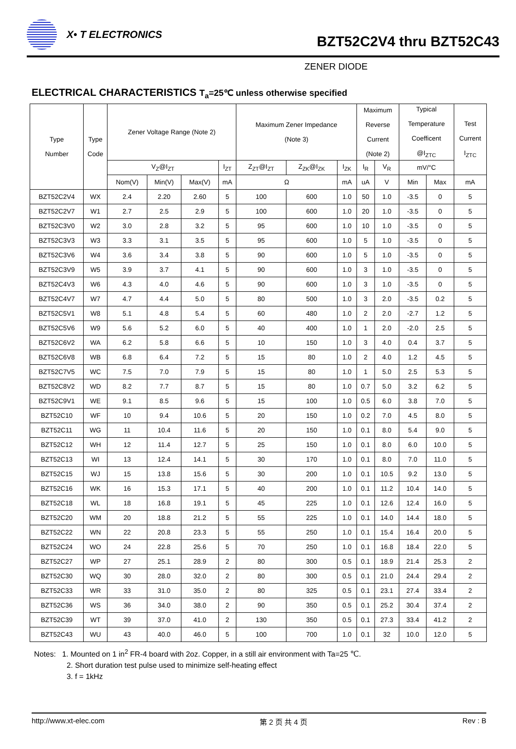X• T ELECTRONICS
BZT52C2V4 thru BZT52C43
ZENER DIODE
ELECTRICAL CHARACTERISTICS T<sub>a</sub>=25℃ unless otherwise specified
| Type Number | Type Code | Zener Voltage Range (Note 2) | | | | Maximum Zener Impedance (Note 3) | | | Maximum Reverse Current (Note 2) | | Typical Temperature Coefficent @I<sub>ZTC</sub> | | Test Current I<sub>ZTC</sub> |
| --- | --- | --- | --- | --- | --- | --- | --- | --- | --- | --- | --- | --- | --- |
| | | V<sub>Z</sub>@I<sub>ZT</sub> | | | I<sub>ZT</sub> | Z<sub>ZT</sub>@I<sub>ZT</sub> | Z<sub>ZK</sub>@I<sub>ZK</sub> | I<sub>ZK</sub> | I<sub>R</sub> | V<sub>R</sub> | mV/°C | | |
| | | Nom(V) | Min(V) | Max(V) | mA | Ω | | mA | uA | V | Min | Max | mA |
| BZT52C2V4 | WX | 2.4 | 2.20 | 2.60 | 5 | 100 | 600 | 1.0 | 50 | 1.0 | -3.5 | 0 | 5 |
| BZT52C2V7 | W1 | 2.7 | 2.5 | 2.9 | 5 | 100 | 600 | 1.0 | 20 | 1.0 | -3.5 | 0 | 5 |
| BZT52C3V0 | W2 | 3.0 | 2.8 | 3.2 | 5 | 95 | 600 | 1.0 | 10 | 1.0 | -3.5 | 0 | 5 |
| BZT52C3V3 | W3 | 3.3 | 3.1 | 3.5 | 5 | 95 | 600 | 1.0 | 5 | 1.0 | -3.5 | 0 | 5 |
| BZT52C3V6 | W4 | 3.6 | 3.4 | 3.8 | 5 | 90 | 600 | 1.0 | 5 | 1.0 | -3.5 | 0 | 5 |
| BZT52C3V9 | W5 | 3.9 | 3.7 | 4.1 | 5 | 90 | 600 | 1.0 | 3 | 1.0 | -3.5 | 0 | 5 |
| BZT52C4V3 | W6 | 4.3 | 4.0 | 4.6 | 5 | 90 | 600 | 1.0 | 3 | 1.0 | -3.5 | 0 | 5 |
| BZT52C4V7 | W7 | 4.7 | 4.4 | 5.0 | 5 | 80 | 500 | 1.0 | 3 | 2.0 | -3.5 | 0.2 | 5 |
| BZT52C5V1 | W8 | 5.1 | 4.8 | 5.4 | 5 | 60 | 480 | 1.0 | 2 | 2.0 | -2.7 | 1.2 | 5 |
| BZT52C5V6 | W9 | 5.6 | 5.2 | 6.0 | 5 | 40 | 400 | 1.0 | 1 | 2.0 | -2.0 | 2.5 | 5 |
| BZT52C6V2 | WA | 6.2 | 5.8 | 6.6 | 5 | 10 | 150 | 1.0 | 3 | 4.0 | 0.4 | 3.7 | 5 |
| BZT52C6V8 | WB | 6.8 | 6.4 | 7.2 | 5 | 15 | 80 | 1.0 | 2 | 4.0 | 1.2 | 4.5 | 5 |
| BZT52C7V5 | WC | 7.5 | 7.0 | 7.9 | 5 | 15 | 80 | 1.0 | 1 | 5.0 | 2.5 | 5.3 | 5 |
| BZT52C8V2 | WD | 8.2 | 7.7 | 8.7 | 5 | 15 | 80 | 1.0 | 0.7 | 5.0 | 3.2 | 6.2 | 5 |
| BZT52C9V1 | WE | 9.1 | 8.5 | 9.6 | 5 | 15 | 100 | 1.0 | 0.5 | 6.0 | 3.8 | 7.0 | 5 |
| BZT52C10 | WF | 10 | 9.4 | 10.6 | 5 | 20 | 150 | 1.0 | 0.2 | 7.0 | 4.5 | 8.0 | 5 |
| BZT52C11 | WG | 11 | 10.4 | 11.6 | 5 | 20 | 150 | 1.0 | 0.1 | 8.0 | 5.4 | 9.0 | 5 |
| BZT52C12 | WH | 12 | 11.4 | 12.7 | 5 | 25 | 150 | 1.0 | 0.1 | 8.0 | 6.0 | 10.0 | 5 |
| BZT52C13 | WI | 13 | 12.4 | 14.1 | 5 | 30 | 170 | 1.0 | 0.1 | 8.0 | 7.0 | 11.0 | 5 |
| BZT52C15 | WJ | 15 | 13.8 | 15.6 | 5 | 30 | 200 | 1.0 | 0.1 | 10.5 | 9.2 | 13.0 | 5 |
| BZT52C16 | WK | 16 | 15.3 | 17.1 | 5 | 40 | 200 | 1.0 | 0.1 | 11.2 | 10.4 | 14.0 | 5 |
| BZT52C18 | WL | 18 | 16.8 | 19.1 | 5 | 45 | 225 | 1.0 | 0.1 | 12.6 | 12.4 | 16.0 | 5 |
| BZT52C20 | WM | 20 | 18.8 | 21.2 | 5 | 55 | 225 | 1.0 | 0.1 | 14.0 | 14.4 | 18.0 | 5 |
| BZT52C22 | WN | 22 | 20.8 | 23.3 | 5 | 55 | 250 | 1.0 | 0.1 | 15.4 | 16.4 | 20.0 | 5 |
| BZT52C24 | WO | 24 | 22.8 | 25.6 | 5 | 70 | 250 | 1.0 | 0.1 | 16.8 | 18.4 | 22.0 | 5 |
| BZT52C27 | WP | 27 | 25.1 | 28.9 | 2 | 80 | 300 | 0.5 | 0.1 | 18.9 | 21.4 | 25.3 | 2 |
| BZT52C30 | WQ | 30 | 28.0 | 32.0 | 2 | 80 | 300 | 0.5 | 0.1 | 21.0 | 24.4 | 29.4 | 2 |
| BZT52C33 | WR | 33 | 31.0 | 35.0 | 2 | 80 | 325 | 0.5 | 0.1 | 23.1 | 27.4 | 33.4 | 2 |
| BZT52C36 | WS | 36 | 34.0 | 38.0 | 2 | 90 | 350 | 0.5 | 0.1 | 25.2 | 30.4 | 37.4 | 2 |
| BZT52C39 | WT | 39 | 37.0 | 41.0 | 2 | 130 | 350 | 0.5 | 0.1 | 27.3 | 33.4 | 41.2 | 2 |
| BZT52C43 | WU | 43 | 40.0 | 46.0 | 5 | 100 | 700 | 1.0 | 0.1 | 32 | 10.0 | 12.0 | 5 |
Notes: 1. Mounted on 1 in<sup>2</sup> FR-4 board with 2oz. Copper, in a still air environment with Ta=25 ℃.
2. Short duration test pulse used to minimize self-heating effect
3. f = 1kHz
http://www.xt-elec.com 第 2 页 共 4 页 Rev : B